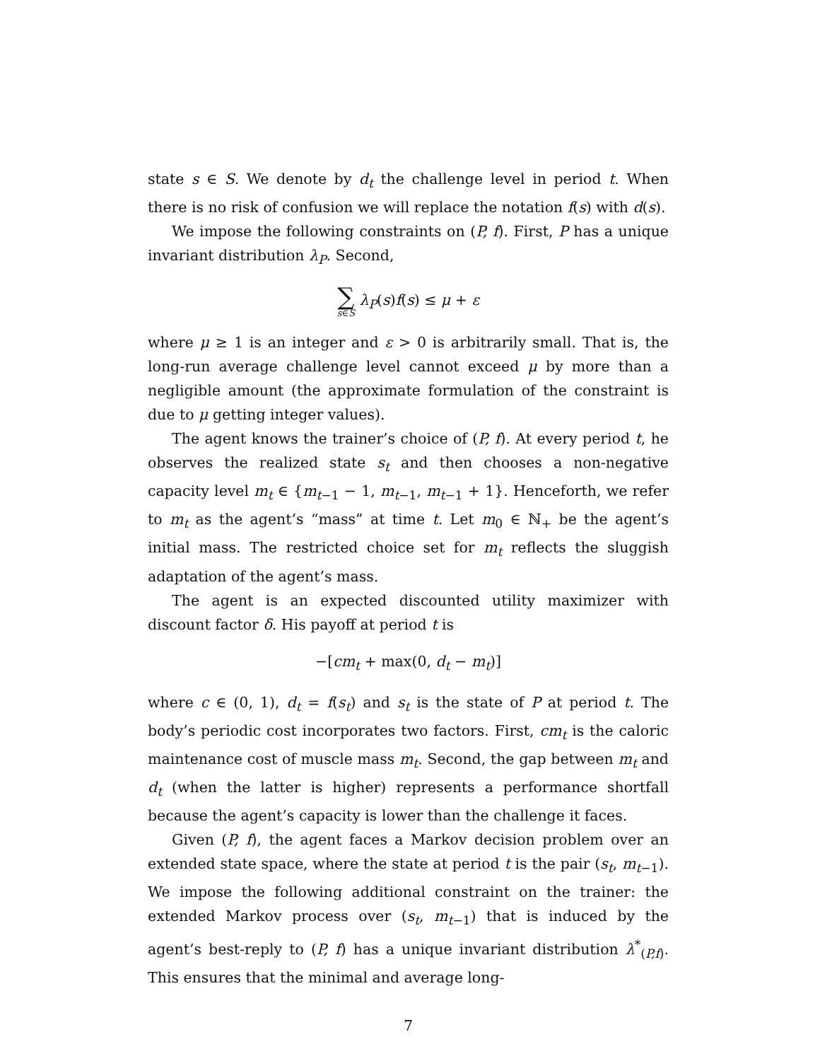state s ∈ S. We denote by d<sub>t</sub> the challenge level in period t. When there is no risk of confusion we will replace the notation f(s) with d(s).
We impose the following constraints on (P, f). First, P has a unique invariant distribution λ<sub>P</sub>. Second,
∑ s∈S λ<sub>P</sub>(s)f(s) ≤ μ + ε
where μ ≥ 1 is an integer and ε > 0 is arbitrarily small. That is, the long-run average challenge level cannot exceed μ by more than a negligible amount (the approximate formulation of the constraint is due to μ getting integer values).
The agent knows the trainer’s choice of (P, f). At every period t, he observes the realized state s<sub>t</sub> and then chooses a non-negative capacity level m<sub>t</sub> ∈ {m<sub>t−1</sub> − 1, m<sub>t−1</sub>, m<sub>t−1</sub> + 1}. Henceforth, we refer to m<sub>t</sub> as the agent’s “mass” at time t. Let m<sub>0</sub> ∈ ℕ<sub>+</sub> be the agent’s initial mass. The restricted choice set for m<sub>t</sub> reflects the sluggish adaptation of the agent’s mass.
The agent is an expected discounted utility maximizer with discount factor δ. His payoff at period t is
−[cm<sub>t</sub> + max(0, d<sub>t</sub> − m<sub>t</sub>)]
where c ∈ (0, 1), d<sub>t</sub> = f(s<sub>t</sub>) and s<sub>t</sub> is the state of P at period t. The body’s periodic cost incorporates two factors. First, cm<sub>t</sub> is the caloric maintenance cost of muscle mass m<sub>t</sub>. Second, the gap between m<sub>t</sub> and d<sub>t</sub> (when the latter is higher) represents a performance shortfall because the agent’s capacity is lower than the challenge it faces.
Given (P, f), the agent faces a Markov decision problem over an extended state space, where the state at period t is the pair (s<sub>t</sub>, m<sub>t−1</sub>). We impose the following additional constraint on the trainer: the extended Markov process over (s<sub>t</sub>, m<sub>t−1</sub>) that is induced by the agent’s best-reply to (P, f) has a unique invariant distribution λ<sup>*</sup><sub>(P,f)</sub>. This ensures that the minimal and average long-
7